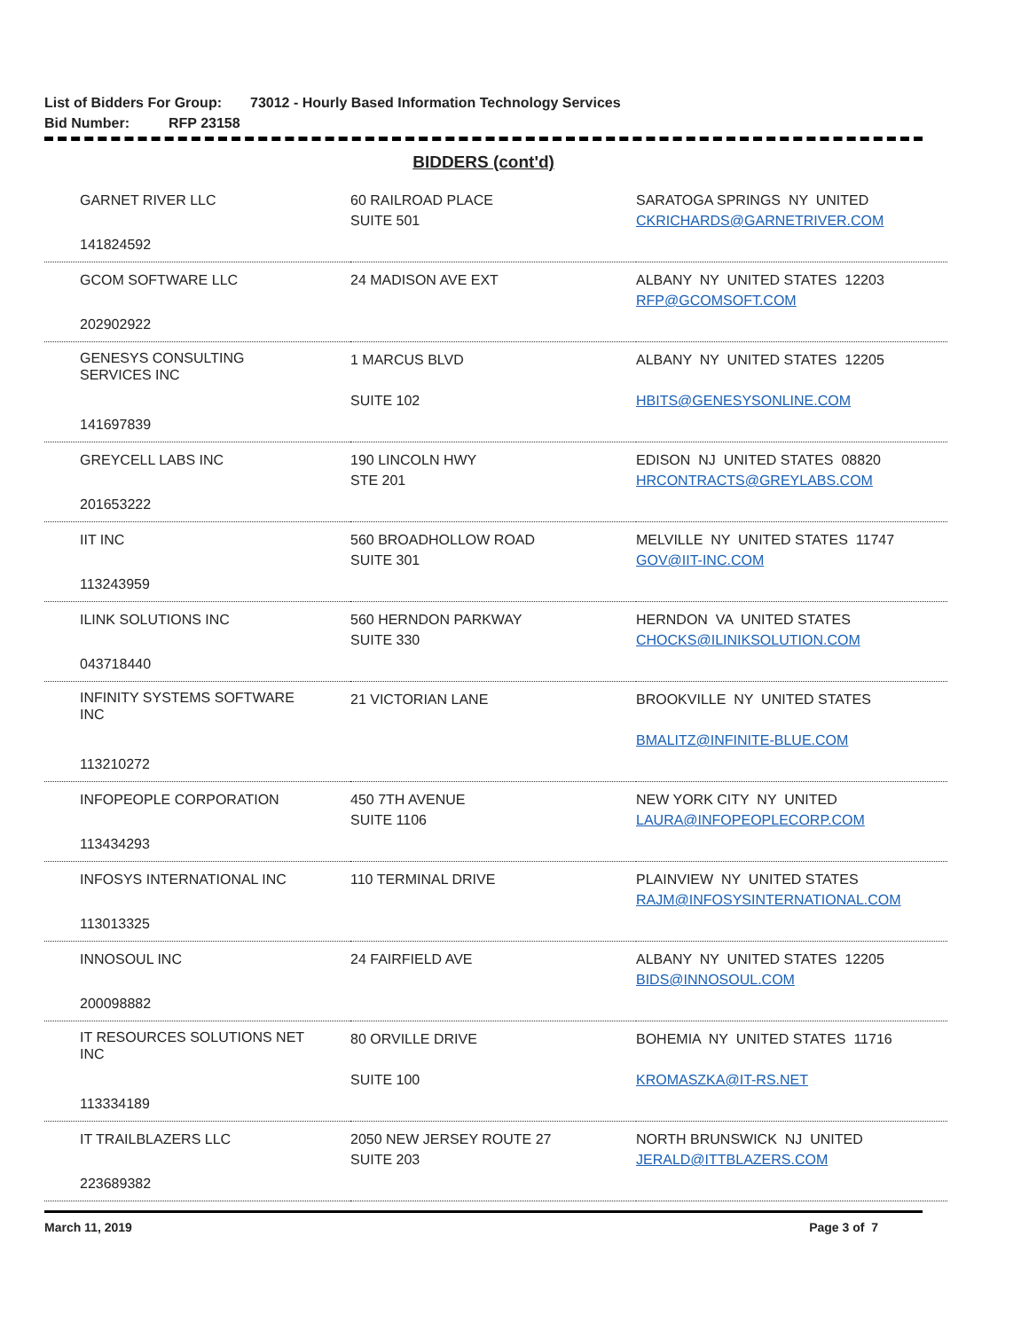List of Bidders For Group: 73012 - Hourly Based Information Technology Services
Bid Number: RFP 23158
BIDDERS (cont'd)
| GARNET RIVER LLC | 60 RAILROAD PLACE SUITE 501 | SARATOGA SPRINGS NY UNITED CKRICHARDS@GARNETRIVER.COM |
| 141824592 | | |
| GCOM SOFTWARE LLC | 24 MADISON AVE EXT | ALBANY NY UNITED STATES 12203 RFP@GCOMSOFT.COM |
| 202902922 | | |
| GENESYS CONSULTING SERVICES INC | 1 MARCUS BLVD SUITE 102 | ALBANY NY UNITED STATES 12205 HBITS@GENESYSONLINE.COM |
| 141697839 | | |
| GREYCELL LABS INC | 190 LINCOLN HWY STE 201 | EDISON NJ UNITED STATES 08820 HRCONTRACTS@GREYLABS.COM |
| 201653222 | | |
| IIT INC | 560 BROADHOLLOW ROAD SUITE 301 | MELVILLE NY UNITED STATES 11747 GOV@IIT-INC.COM |
| 113243959 | | |
| ILINK SOLUTIONS INC | 560 HERNDON PARKWAY SUITE 330 | HERNDON VA UNITED STATES CHOCKS@ILINIKSOLUTION.COM |
| 043718440 | | |
| INFINITY SYSTEMS SOFTWARE INC | 21 VICTORIAN LANE | BROOKVILLE NY UNITED STATES BMALITZ@INFINITE-BLUE.COM |
| 113210272 | | |
| INFOPEOPLE CORPORATION | 450 7TH AVENUE SUITE 1106 | NEW YORK CITY NY UNITED LAURA@INFOPEOPLECORP.COM |
| 113434293 | | |
| INFOSYS INTERNATIONAL INC | 110 TERMINAL DRIVE | PLAINVIEW NY UNITED STATES RAJM@INFOSYSINTERNATIONAL.COM |
| 113013325 | | |
| INNOSOUL INC | 24 FAIRFIELD AVE | ALBANY NY UNITED STATES 12205 BIDS@INNOSOUL.COM |
| 200098882 | | |
| IT RESOURCES SOLUTIONS NET INC | 80 ORVILLE DRIVE SUITE 100 | BOHEMIA NY UNITED STATES 11716 KROMASZKA@IT-RS.NET |
| 113334189 | | |
| IT TRAILBLAZERS LLC | 2050 NEW JERSEY ROUTE 27 SUITE 203 | NORTH BRUNSWICK NJ UNITED JERALD@ITTBLAZERS.COM |
| 223689382 | | |
March 11, 2019 Page 3 of 7